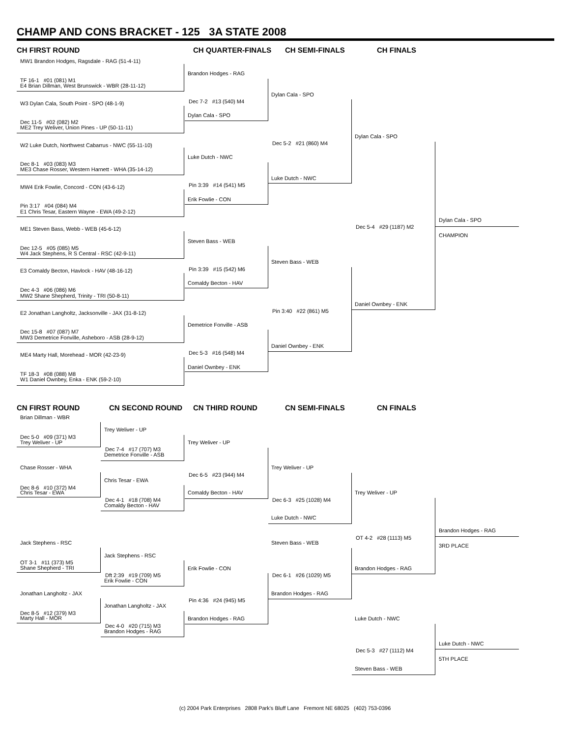CHAMP AND CONS BRACKET - 125 3A STATE 2008
CH FIRST ROUND CH QUARTER-FINALS CH SEMI-FINALS CH FINALS
MW1 Brandon Hodges, Ragsdale - RAG (51-4-11)
TF 16-1 #01 (081) M1
E4 Brian Dillman, West Brunswick - WBR (28-11-12)
W3 Dylan Cala, South Point - SPO (48-1-9)
Dec 11-5 #02 (082) M2
ME2 Trey Weliver, Union Pines - UP (50-11-11)
W2 Luke Dutch, Northwest Cabarrus - NWC (55-11-10)
Dec 8-1 #03 (083) M3
ME3 Chase Rosser, Western Harnett - WHA (35-14-12)
MW4 Erik Fowlie, Concord - CON (43-6-12)
Pin 3:17 #04 (084) M4
E1 Chris Tesar, Eastern Wayne - EWA (49-2-12)
ME1 Steven Bass, Webb - WEB (45-6-12)
Dec 12-5 #05 (085) M5
W4 Jack Stephens, R S Central - RSC (42-9-11)
E3 Comaldy Becton, Havlock - HAV (48-16-12)
Dec 4-3 #06 (086) M6
MW2 Shane Shepherd, Trinity - TRI (50-8-11)
E2 Jonathan Langholtz, Jacksonville - JAX (31-8-12)
Dec 15-8 #07 (087) M7
MW3 Demetrice Fonville, Asheboro - ASB (28-9-12)
ME4 Marty Hall, Morehead - MOR (42-23-9)
TF 18-3 #08 (088) M8
W1 Daniel Ownbey, Enka - ENK (59-2-10)
Brandon Hodges - RAG
Dec 7-2 #13 (540) M4
Dylan Cala - SPO
Luke Dutch - NWC
Pin 3:39 #14 (541) M5
Erik Fowlie - CON
Steven Bass - WEB
Pin 3:39 #15 (542) M6
Comaldy Becton - HAV
Demetrice Fonville - ASB
Dec 5-3 #16 (548) M4
Daniel Ownbey - ENK
Dylan Cala - SPO
Dec 5-2 #21 (860) M4
Luke Dutch - NWC
Steven Bass - WEB
Pin 3:40 #22 (861) M5
Daniel Ownbey - ENK
Dylan Cala - SPO
Dec 5-4 #29 (1187) M2
Daniel Ownbey - ENK
Dylan Cala - SPO
CHAMPION
CN FIRST ROUND CN SECOND ROUND CN THIRD ROUND CN SEMI-FINALS CN FINALS
Brian Dillman - WBR
Dec 5-0 #09 (371) M3
Trey Weliver - UP
Chase Rosser - WHA
Dec 8-6 #10 (372) M4
Chris Tesar - EWA
Jack Stephens - RSC
OT 3-1 #11 (373) M5
Shane Shepherd - TRI
Jonathan Langholtz - JAX
Dec 8-5 #12 (379) M3
Marty Hall - MOR
Trey Weliver - UP
Dec 7-4 #17 (707) M3
Demetrice Fonville - ASB
Chris Tesar - EWA
Dec 4-1 #18 (708) M4
Comaldy Becton - HAV
Jack Stephens - RSC
Dft 2:39 #19 (709) M5
Erik Fowlie - CON
Jonathan Langholtz - JAX
Dec 4-0 #20 (715) M3
Brandon Hodges - RAG
Trey Weliver - UP
Dec 6-5 #23 (944) M4
Comaldy Becton - HAV
Erik Fowlie - CON
Pin 4:36 #24 (945) M5
Brandon Hodges - RAG
Trey Weliver - UP
Dec 6-3 #25 (1028) M4
Luke Dutch - NWC
Steven Bass - WEB
Dec 6-1 #26 (1029) M5
Brandon Hodges - RAG
Trey Weliver - UP
OT 4-2 #28 (1113) M5
Brandon Hodges - RAG
Brandon Hodges - RAG
3RD PLACE
Luke Dutch - NWC
Dec 5-3 #27 (1112) M4
Steven Bass - WEB
Luke Dutch - NWC
5TH PLACE
(c) 2004 Park Enterprises 2808 Park's Bluff Lane Fremont NE 68025 (402) 753-0396